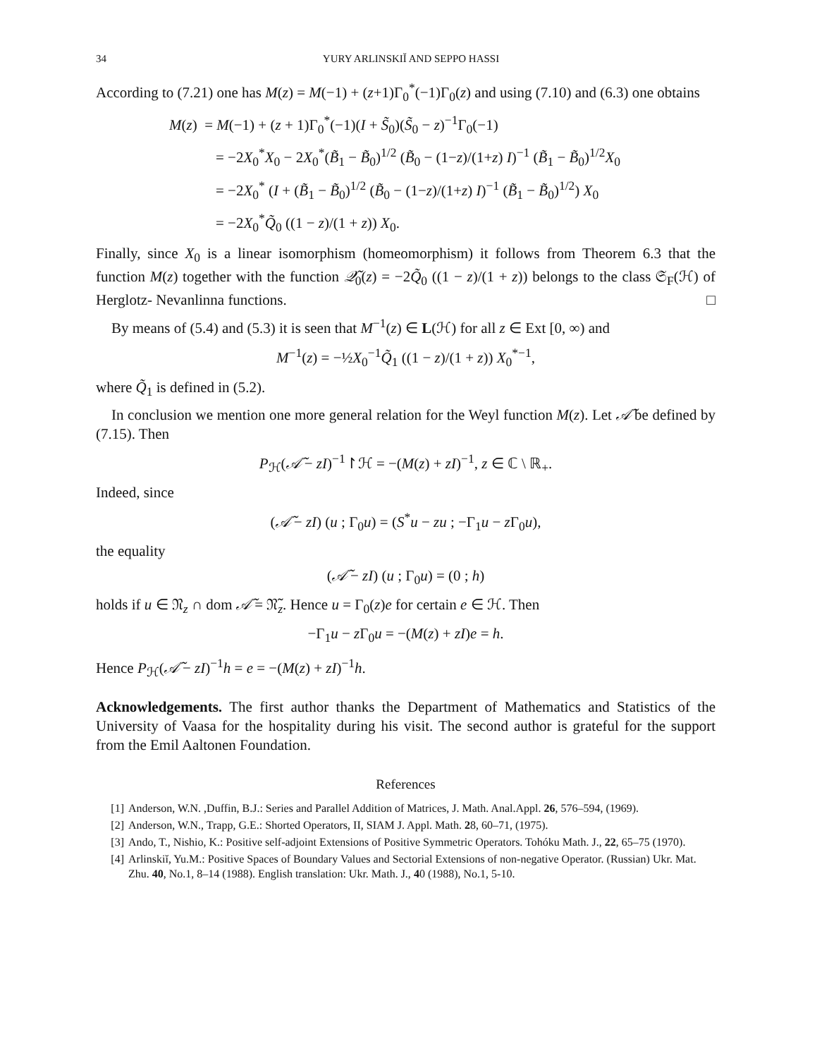34 YURY ARLINSKIĬ AND SEPPO HASSI
According to (7.21) one has M(z) = M(−1) + (z+1)Γ<sub>0</sub><sup>*</sup>(−1)Γ<sub>0</sub>(z) and using (7.10) and (6.3) one obtains
M(z) = M(−1) + (z + 1)Γ<sub>0</sub><sup>*</sup>(−1)(I + S̃<sub>0</sub>)(S̃<sub>0</sub> − z)<sup>−1</sup>Γ<sub>0</sub>(−1)
= −2X<sub>0</sub><sup>*</sup>X<sub>0</sub> − 2X<sub>0</sub><sup>*</sup>(B̃<sub>1</sub> − B̃<sub>0</sub>)<sup>1/2</sup> (B̃<sub>0</sub> − (1−z)/(1+z) I)<sup>−1</sup> (B̃<sub>1</sub> − B̃<sub>0</sub>)<sup>1/2</sup>X<sub>0</sub>
= −2X<sub>0</sub><sup>*</sup> (I + (B̃<sub>1</sub> − B̃<sub>0</sub>)<sup>1/2</sup> (B̃<sub>0</sub> − (1−z)/(1+z) I)<sup>−1</sup> (B̃<sub>1</sub> − B̃<sub>0</sub>)<sup>1/2</sup>) X<sub>0</sub>
= −2X<sub>0</sub><sup>*</sup>Q̃<sub>0</sub> ((1 − z)/(1 + z)) X<sub>0</sub>.
Finally, since X<sub>0</sub> is a linear isomorphism (homeomorphism) it follows from Theorem 6.3 that the function M(z) together with the function 𝒬̃<sub>0</sub>(z) = −2Q̃<sub>0</sub> ((1 − z)/(1 + z)) belongs to the class 𝔖<sub>F</sub>(ℋ) of Herglotz- Nevanlinna functions. □
By means of (5.4) and (5.3) it is seen that M<sup>−1</sup>(z) ∈ L(ℋ) for all z ∈ Ext [0, ∞) and
M<sup>−1</sup>(z) = −½X<sub>0</sub><sup>−1</sup>Q̃<sub>1</sub> ((1 − z)/(1 + z)) X<sub>0</sub><sup>*−1</sup>,
where Q̃<sub>1</sub> is defined in (5.2).
In conclusion we mention one more general relation for the Weyl function M(z). Let 𝒜̃ be defined by (7.15). Then
P<sub>ℋ</sub>(𝒜̃ − zI)<sup>−1</sup>↾ℋ = −(M(z) + zI)<sup>−1</sup>, z ∈ ℂ \ ℝ<sub>+</sub>.
Indeed, since
(𝒜̃ − zI) (u ; Γ<sub>0</sub>u) = (S<sup>*</sup>u − zu ; −Γ<sub>1</sub>u − z Γ<sub>0</sub>u),
the equality
(𝒜̃ − zI) (u ; Γ<sub>0</sub>u) = (0 ; h)
holds if u ∈ 𝔑<sub>z</sub> ∩ dom 𝒜̃ = 𝔑̃<sub>z</sub>. Hence u = Γ<sub>0</sub>(z)e for certain e ∈ ℋ. Then
−Γ<sub>1</sub>u − z Γ<sub>0</sub>u = −(M(z) + zI)e = h.
Hence P<sub>ℋ</sub>(𝒜̃ − zI)<sup>−1</sup>h = e = −(M(z) + zI)<sup>−1</sup>h.
Acknowledgements. The first author thanks the Department of Mathematics and Statistics of the University of Vaasa for the hospitality during his visit. The second author is grateful for the support from the Emil Aaltonen Foundation.
References
[1] Anderson, W.N. ,Duffin, B.J.: Series and Parallel Addition of Matrices, J. Math. Anal.Appl. 26, 576–594, (1969).
[2] Anderson, W.N., Trapp, G.E.: Shorted Operators, II, SIAM J. Appl. Math. 28, 60–71, (1975).
[3] Ando, T., Nishio, K.: Positive self-adjoint Extensions of Positive Symmetric Operators. Tohóku Math. J., 22, 65–75 (1970).
[4] Arlinskiĭ, Yu.M.: Positive Spaces of Boundary Values and Sectorial Extensions of non-negative Operator. (Russian) Ukr. Mat. Zhu. 40, No.1, 8–14 (1988). English translation: Ukr. Math. J., 40 (1988), No.1, 5-10.